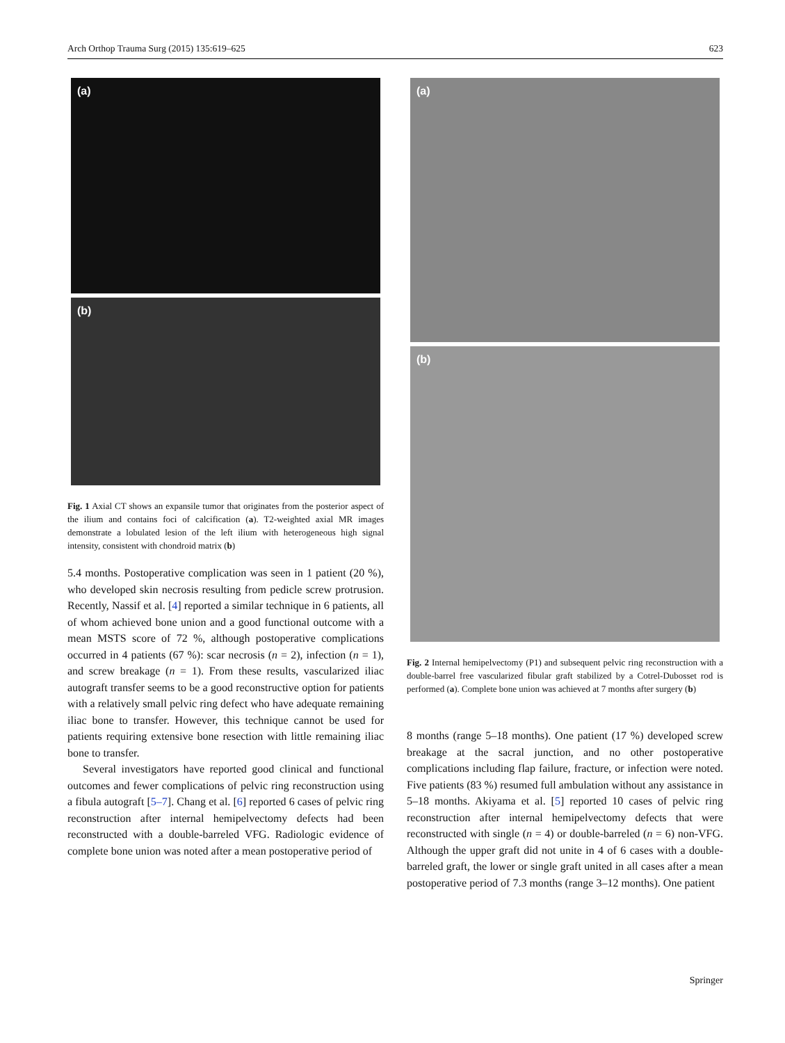Arch Orthop Trauma Surg (2015) 135:619–625 623
(a)
(b)
Fig. 1 Axial CT shows an expansile tumor that originates from the posterior aspect of the ilium and contains foci of calcification (a). T2-weighted axial MR images demonstrate a lobulated lesion of the left ilium with heterogeneous high signal intensity, consistent with chondroid matrix (b)
5.4 months. Postoperative complication was seen in 1 patient (20 %), who developed skin necrosis resulting from pedicle screw protrusion. Recently, Nassif et al. [4] reported a similar technique in 6 patients, all of whom achieved bone union and a good functional outcome with a mean MSTS score of 72 %, although postoperative complications occurred in 4 patients (67 %): scar necrosis (n = 2), infection (n = 1), and screw breakage (n = 1). From these results, vascularized iliac autograft transfer seems to be a good reconstructive option for patients with a relatively small pelvic ring defect who have adequate remaining iliac bone to transfer. However, this technique cannot be used for patients requiring extensive bone resection with little remaining iliac bone to transfer.
Several investigators have reported good clinical and functional outcomes and fewer complications of pelvic ring reconstruction using a fibula autograft [5–7]. Chang et al. [6] reported 6 cases of pelvic ring reconstruction after internal hemipelvectomy defects had been reconstructed with a double-barreled VFG. Radiologic evidence of complete bone union was noted after a mean postoperative period of
(a)
(b)
Fig. 2 Internal hemipelvectomy (P1) and subsequent pelvic ring reconstruction with a double-barrel free vascularized fibular graft stabilized by a Cotrel-Dubosset rod is performed (a). Complete bone union was achieved at 7 months after surgery (b)
8 months (range 5–18 months). One patient (17 %) developed screw breakage at the sacral junction, and no other postoperative complications including flap failure, fracture, or infection were noted. Five patients (83 %) resumed full ambulation without any assistance in 5–18 months. Akiyama et al. [5] reported 10 cases of pelvic ring reconstruction after internal hemipelvectomy defects that were reconstructed with single (n = 4) or double-barreled (n = 6) non-VFG. Although the upper graft did not unite in 4 of 6 cases with a double-barreled graft, the lower or single graft united in all cases after a mean postoperative period of 7.3 months (range 3–12 months). One patient
Springer